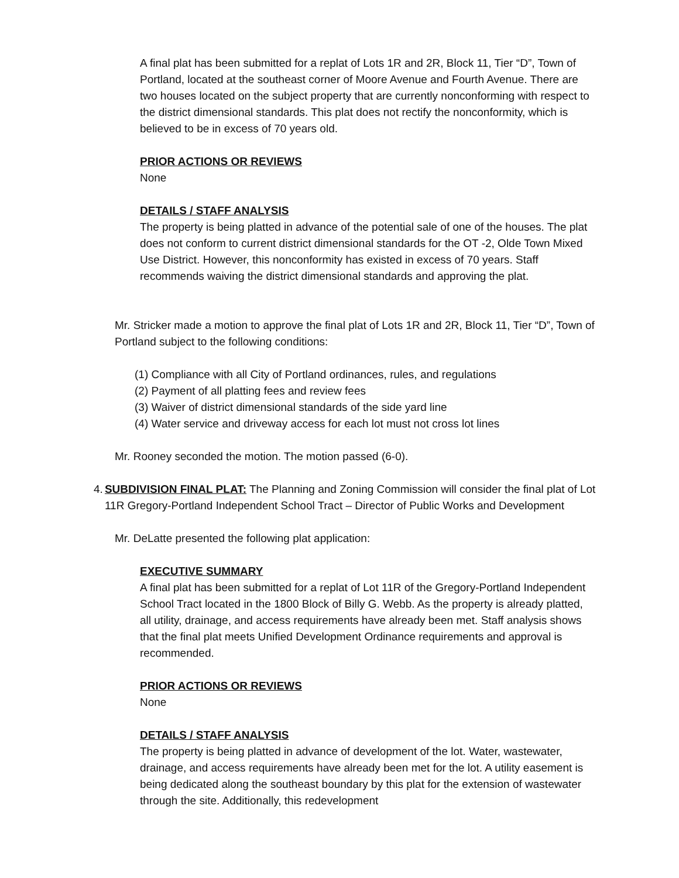A final plat has been submitted for a replat of Lots 1R and 2R, Block 11, Tier “D”, Town of Portland, located at the southeast corner of Moore Avenue and Fourth Avenue. There are two houses located on the subject property that are currently nonconforming with respect to the district dimensional standards. This plat does not rectify the nonconformity, which is believed to be in excess of 70 years old.
PRIOR ACTIONS OR REVIEWS
None
DETAILS / STAFF ANALYSIS
The property is being platted in advance of the potential sale of one of the houses. The plat does not conform to current district dimensional standards for the OT -2, Olde Town Mixed Use District. However, this nonconformity has existed in excess of 70 years. Staff recommends waiving the district dimensional standards and approving the plat.
Mr. Stricker made a motion to approve the final plat of Lots 1R and 2R, Block 11, Tier “D”, Town of Portland subject to the following conditions:
(1) Compliance with all City of Portland ordinances, rules, and regulations
(2) Payment of all platting fees and review fees
(3) Waiver of district dimensional standards of the side yard line
(4) Water service and driveway access for each lot must not cross lot lines
Mr. Rooney seconded the motion. The motion passed (6-0).
4. SUBDIVISION FINAL PLAT: The Planning and Zoning Commission will consider the final plat of Lot 11R Gregory-Portland Independent School Tract – Director of Public Works and Development
Mr. DeLatte presented the following plat application:
EXECUTIVE SUMMARY
A final plat has been submitted for a replat of Lot 11R of the Gregory-Portland Independent School Tract located in the 1800 Block of Billy G. Webb. As the property is already platted, all utility, drainage, and access requirements have already been met. Staff analysis shows that the final plat meets Unified Development Ordinance requirements and approval is recommended.
PRIOR ACTIONS OR REVIEWS
None
DETAILS / STAFF ANALYSIS
The property is being platted in advance of development of the lot. Water, wastewater, drainage, and access requirements have already been met for the lot. A utility easement is being dedicated along the southeast boundary by this plat for the extension of wastewater through the site. Additionally, this redevelopment